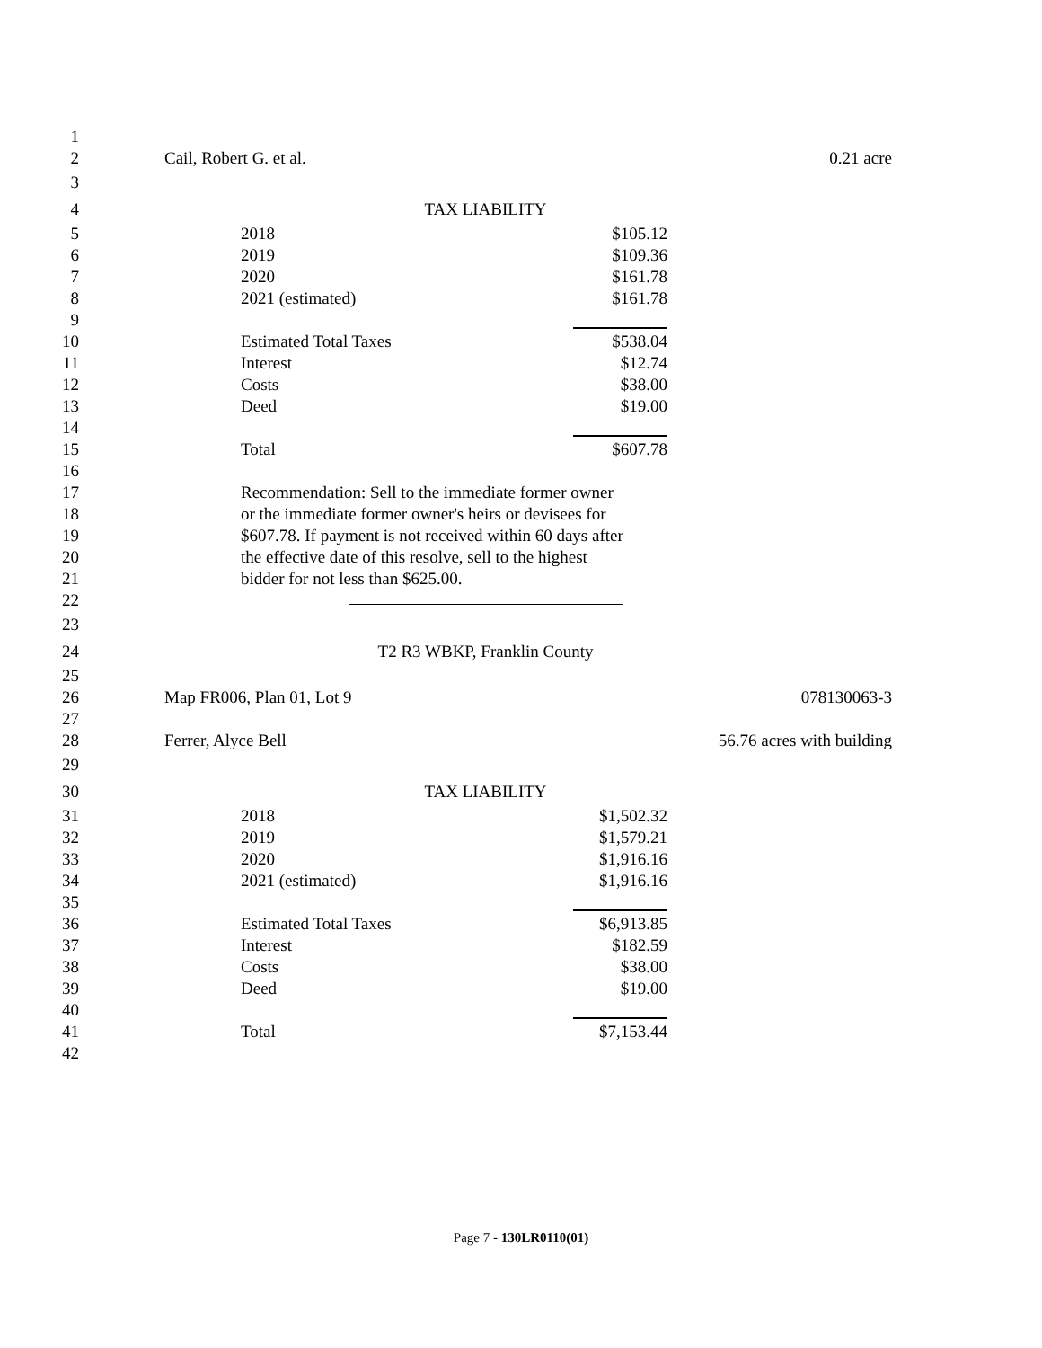1
2 Cail, Robert G. et al. 0.21 acre
3
4
TAX LIABILITY
5
2018 $105.12
6
2019 $109.36
7
2020 $161.78
8
2021 (estimated) $161.78
9
10
Estimated Total Taxes $538.04
11
Interest $12.74
12
Costs $38.00
13
Deed $19.00
14
15
Total $607.78
16
17
Recommendation: Sell to the immediate former owner
18
or the immediate former owner's heirs or devisees for
19
$607.78. If payment is not received within 60 days after
20
the effective date of this resolve, sell to the highest
21
bidder for not less than $625.00.
22
23
24
T2 R3 WBKP, Franklin County
25
26 Map FR006, Plan 01, Lot 9 078130063-3
27
28 Ferrer, Alyce Bell 56.76 acres with building
29
30
TAX LIABILITY
31
2018 $1,502.32
32
2019 $1,579.21
33
2020 $1,916.16
34
2021 (estimated) $1,916.16
35
36
Estimated Total Taxes $6,913.85
37
Interest $182.59
38
Costs $38.00
39
Deed $19.00
40
41
Total $7,153.44
42
Page 7 - 130LR0110(01)